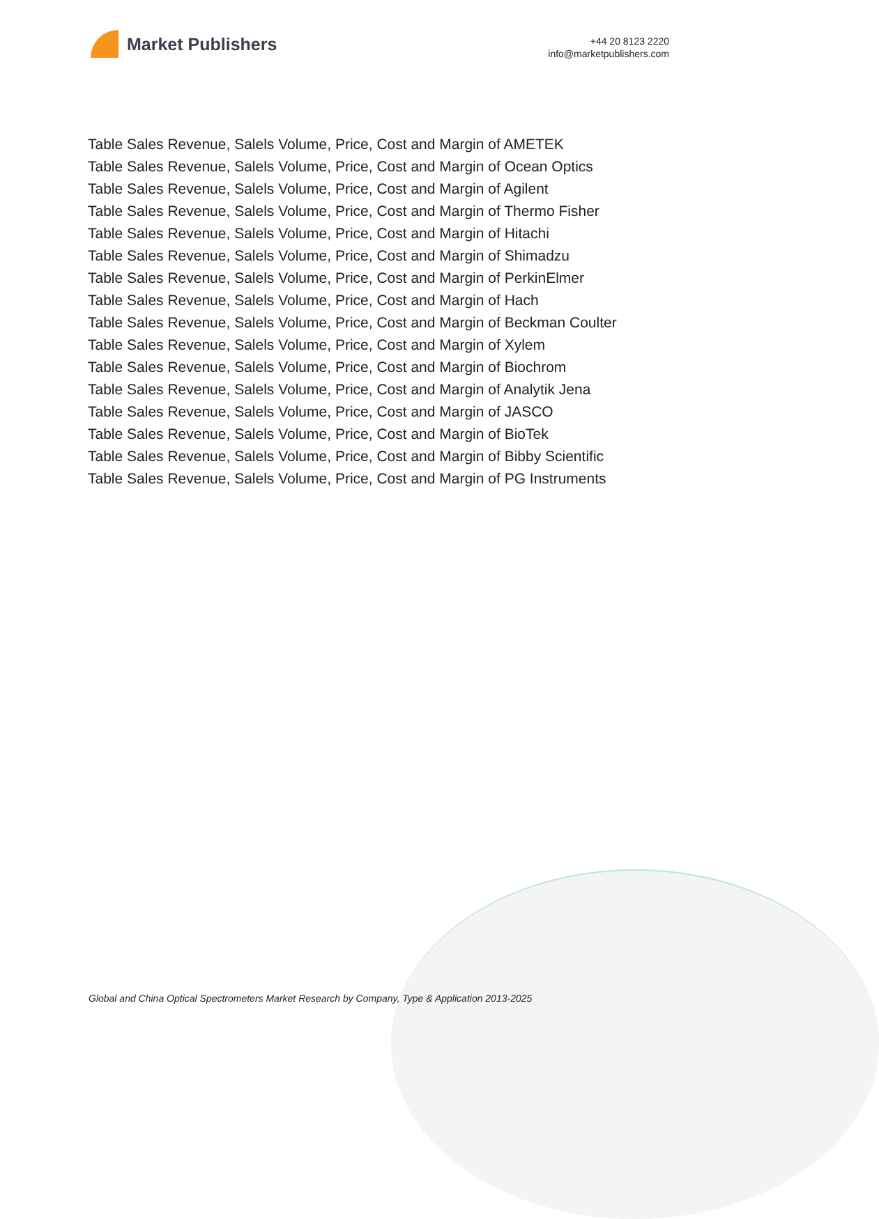Market Publishers
+44 20 8123 2220
info@marketpublishers.com
Table Sales Revenue, Salels Volume, Price, Cost and Margin of AMETEK
Table Sales Revenue, Salels Volume, Price, Cost and Margin of Ocean Optics
Table Sales Revenue, Salels Volume, Price, Cost and Margin of Agilent
Table Sales Revenue, Salels Volume, Price, Cost and Margin of Thermo Fisher
Table Sales Revenue, Salels Volume, Price, Cost and Margin of Hitachi
Table Sales Revenue, Salels Volume, Price, Cost and Margin of Shimadzu
Table Sales Revenue, Salels Volume, Price, Cost and Margin of PerkinElmer
Table Sales Revenue, Salels Volume, Price, Cost and Margin of Hach
Table Sales Revenue, Salels Volume, Price, Cost and Margin of Beckman Coulter
Table Sales Revenue, Salels Volume, Price, Cost and Margin of Xylem
Table Sales Revenue, Salels Volume, Price, Cost and Margin of Biochrom
Table Sales Revenue, Salels Volume, Price, Cost and Margin of Analytik Jena
Table Sales Revenue, Salels Volume, Price, Cost and Margin of JASCO
Table Sales Revenue, Salels Volume, Price, Cost and Margin of BioTek
Table Sales Revenue, Salels Volume, Price, Cost and Margin of Bibby Scientific
Table Sales Revenue, Salels Volume, Price, Cost and Margin of PG Instruments
Global and China Optical Spectrometers Market Research by Company, Type & Application 2013-2025